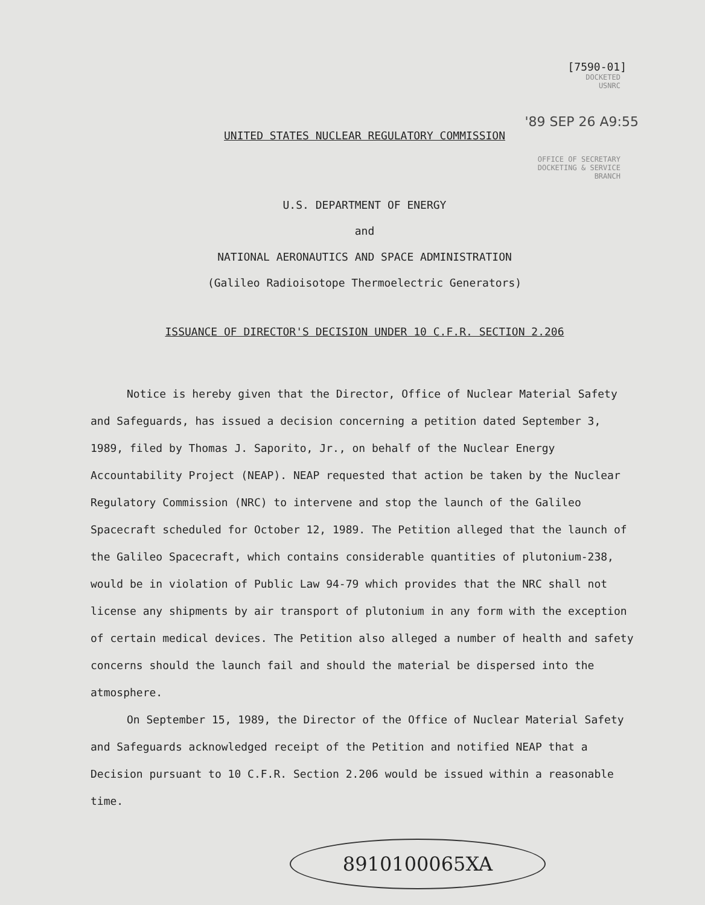[7590-01]
DOCKETED
USNRC
'89 SEP 26 A9:55
UNITED STATES NUCLEAR REGULATORY COMMISSION
OFFICE OF SECRETARY
DOCKETING & SERVICE
BRANCH
U.S. DEPARTMENT OF ENERGY
and
NATIONAL AERONAUTICS AND SPACE ADMINISTRATION
(Galileo Radioisotope Thermoelectric Generators)
ISSUANCE OF DIRECTOR'S DECISION UNDER 10 C.F.R. SECTION 2.206
Notice is hereby given that the Director, Office of Nuclear Material Safety and Safeguards, has issued a decision concerning a petition dated September 3, 1989, filed by Thomas J. Saporito, Jr., on behalf of the Nuclear Energy Accountability Project (NEAP). NEAP requested that action be taken by the Nuclear Regulatory Commission (NRC) to intervene and stop the launch of the Galileo Spacecraft scheduled for October 12, 1989. The Petition alleged that the launch of the Galileo Spacecraft, which contains considerable quantities of plutonium-238, would be in violation of Public Law 94-79 which provides that the NRC shall not license any shipments by air transport of plutonium in any form with the exception of certain medical devices. The Petition also alleged a number of health and safety concerns should the launch fail and should the material be dispersed into the atmosphere.
On September 15, 1989, the Director of the Office of Nuclear Material Safety and Safeguards acknowledged receipt of the Petition and notified NEAP that a Decision pursuant to 10 C.F.R. Section 2.206 would be issued within a reasonable time.
8910100065XA